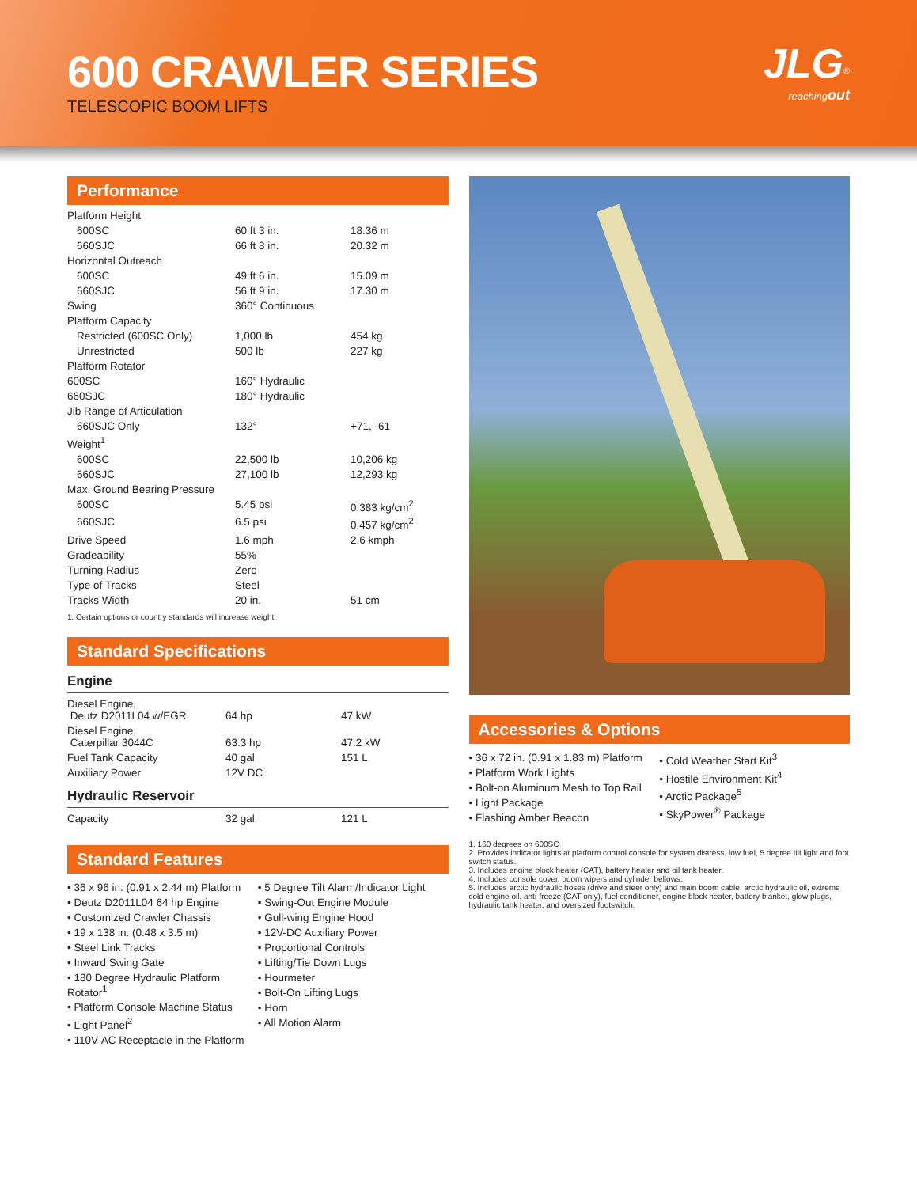600 CRAWLER SERIES
TELESCOPIC BOOM LIFTS
JLG<sup>®</sup>
reachingout
Performance
| Platform Height | | |
| 600SC | 60 ft 3 in. | 18.36 m |
| 660SJC | 66 ft 8 in. | 20.32 m |
| Horizontal Outreach | | |
| 600SC | 49 ft 6 in. | 15.09 m |
| 660SJC | 56 ft 9 in. | 17.30 m |
| Swing | 360° Continuous | |
| Platform Capacity | | |
| Restricted (600SC Only) | 1,000 lb | 454 kg |
| Unrestricted | 500 lb | 227 kg |
| Platform Rotator | | |
| 600SC | 160° Hydraulic | |
| 660SJC | 180° Hydraulic | |
| Jib Range of Articulation | | |
| 660SJC Only | 132° | +71, -61 |
| Weight<sup>1</sup> | | |
| 600SC | 22,500 lb | 10,206 kg |
| 660SJC | 27,100 lb | 12,293 kg |
| Max. Ground Bearing Pressure | | |
| 600SC | 5.45 psi | 0.383 kg/cm<sup>2</sup> |
| 660SJC | 6.5 psi | 0.457 kg/cm<sup>2</sup> |
| Drive Speed | 1.6 mph | 2.6 kmph |
| Gradeability | 55% | |
| Turning Radius | Zero | |
| Type of Tracks | Steel | |
| Tracks Width | 20 in. | 51 cm |
1. Certain options or country standards will increase weight.
Standard Specifications
Engine
| Diesel Engine, Deutz D2011L04 w/EGR | 64 hp | 47 kW |
| Diesel Engine, Caterpillar 3044C | 63.3 hp | 47.2 kW |
| Fuel Tank Capacity | 40 gal | 151 L |
| Auxiliary Power | 12V DC | |
Hydraulic Reservoir
| Capacity | 32 gal | 121 L |
Standard Features
• 36 x 96 in. (0.91 x 2.44 m) Platform
• Deutz D2011L04 64 hp Engine
• Customized Crawler Chassis
• 19 x 138 in. (0.48 x 3.5 m)
• Steel Link Tracks
• Inward Swing Gate
• 180 Degree Hydraulic Platform Rotator<sup>1</sup>
• Platform Console Machine Status
• Light Panel<sup>2</sup>
• 110V-AC Receptacle in the Platform
• 5 Degree Tilt Alarm/Indicator Light
• Swing-Out Engine Module
• Gull-wing Engine Hood
• 12V-DC Auxiliary Power
• Proportional Controls
• Lifting/Tie Down Lugs
• Hourmeter
• Bolt-On Lifting Lugs
• Horn
• All Motion Alarm
Accessories & Options
• 36 x 72 in. (0.91 x 1.83 m) Platform
• Platform Work Lights
• Bolt-on Aluminum Mesh to Top Rail
• Light Package
• Flashing Amber Beacon
• Cold Weather Start Kit<sup>3</sup>
• Hostile Environment Kit<sup>4</sup>
• Arctic Package<sup>5</sup>
• SkyPower<sup>®</sup> Package
1. 160 degrees on 600SC
2. Provides indicator lights at platform control console for system distress, low fuel, 5 degree tilt light and foot switch status.
3. Includes engine block heater (CAT), battery heater and oil tank heater.
4. Includes console cover, boom wipers and cylinder bellows.
5. Includes arctic hydraulic hoses (drive and steer only) and main boom cable, arctic hydraulic oil, extreme cold engine oil, anti-freeze (CAT only), fuel conditioner, engine block heater, battery blanket, glow plugs, hydraulic tank heater, and oversized footswitch.